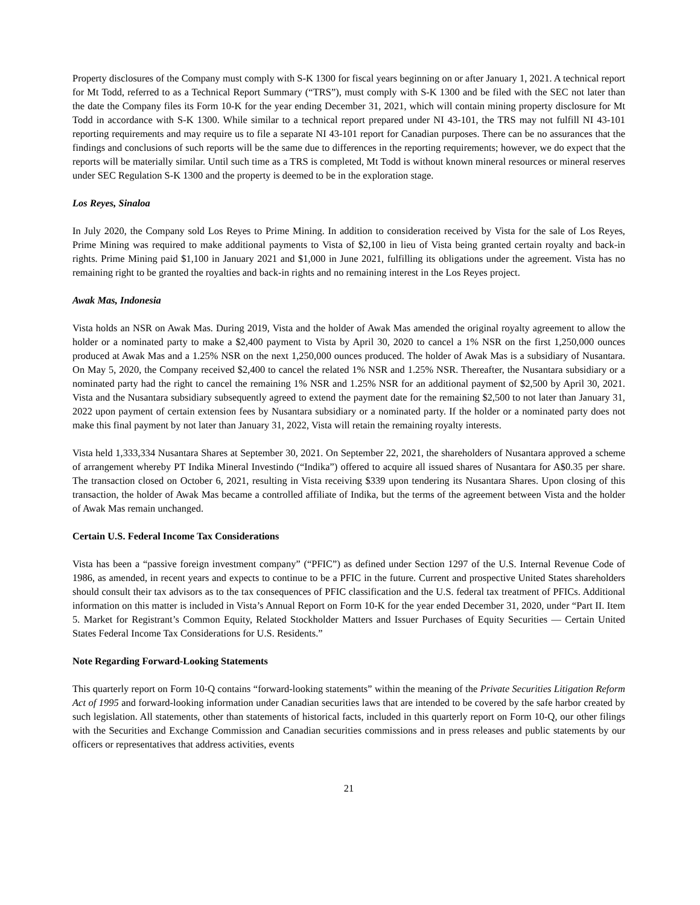Property disclosures of the Company must comply with S-K 1300 for fiscal years beginning on or after January 1, 2021. A technical report for Mt Todd, referred to as a Technical Report Summary (“TRS”), must comply with S-K 1300 and be filed with the SEC not later than the date the Company files its Form 10-K for the year ending December 31, 2021, which will contain mining property disclosure for Mt Todd in accordance with S-K 1300. While similar to a technical report prepared under NI 43-101, the TRS may not fulfill NI 43-101 reporting requirements and may require us to file a separate NI 43-101 report for Canadian purposes. There can be no assurances that the findings and conclusions of such reports will be the same due to differences in the reporting requirements; however, we do expect that the reports will be materially similar. Until such time as a TRS is completed, Mt Todd is without known mineral resources or mineral reserves under SEC Regulation S-K 1300 and the property is deemed to be in the exploration stage.
Los Reyes, Sinaloa
In July 2020, the Company sold Los Reyes to Prime Mining. In addition to consideration received by Vista for the sale of Los Reyes, Prime Mining was required to make additional payments to Vista of $2,100 in lieu of Vista being granted certain royalty and back-in rights. Prime Mining paid $1,100 in January 2021 and $1,000 in June 2021, fulfilling its obligations under the agreement. Vista has no remaining right to be granted the royalties and back-in rights and no remaining interest in the Los Reyes project.
Awak Mas, Indonesia
Vista holds an NSR on Awak Mas. During 2019, Vista and the holder of Awak Mas amended the original royalty agreement to allow the holder or a nominated party to make a $2,400 payment to Vista by April 30, 2020 to cancel a 1% NSR on the first 1,250,000 ounces produced at Awak Mas and a 1.25% NSR on the next 1,250,000 ounces produced. The holder of Awak Mas is a subsidiary of Nusantara. On May 5, 2020, the Company received $2,400 to cancel the related 1% NSR and 1.25% NSR. Thereafter, the Nusantara subsidiary or a nominated party had the right to cancel the remaining 1% NSR and 1.25% NSR for an additional payment of $2,500 by April 30, 2021. Vista and the Nusantara subsidiary subsequently agreed to extend the payment date for the remaining $2,500 to not later than January 31, 2022 upon payment of certain extension fees by Nusantara subsidiary or a nominated party. If the holder or a nominated party does not make this final payment by not later than January 31, 2022, Vista will retain the remaining royalty interests.
Vista held 1,333,334 Nusantara Shares at September 30, 2021. On September 22, 2021, the shareholders of Nusantara approved a scheme of arrangement whereby PT Indika Mineral Investindo (“Indika”) offered to acquire all issued shares of Nusantara for A$0.35 per share. The transaction closed on October 6, 2021, resulting in Vista receiving $339 upon tendering its Nusantara Shares. Upon closing of this transaction, the holder of Awak Mas became a controlled affiliate of Indika, but the terms of the agreement between Vista and the holder of Awak Mas remain unchanged.
Certain U.S. Federal Income Tax Considerations
Vista has been a “passive foreign investment company” (“PFIC”) as defined under Section 1297 of the U.S. Internal Revenue Code of 1986, as amended, in recent years and expects to continue to be a PFIC in the future. Current and prospective United States shareholders should consult their tax advisors as to the tax consequences of PFIC classification and the U.S. federal tax treatment of PFICs. Additional information on this matter is included in Vista’s Annual Report on Form 10-K for the year ended December 31, 2020, under “Part II. Item 5. Market for Registrant’s Common Equity, Related Stockholder Matters and Issuer Purchases of Equity Securities — Certain United States Federal Income Tax Considerations for U.S. Residents.”
Note Regarding Forward-Looking Statements
This quarterly report on Form 10-Q contains “forward-looking statements” within the meaning of the Private Securities Litigation Reform Act of 1995 and forward-looking information under Canadian securities laws that are intended to be covered by the safe harbor created by such legislation. All statements, other than statements of historical facts, included in this quarterly report on Form 10-Q, our other filings with the Securities and Exchange Commission and Canadian securities commissions and in press releases and public statements by our officers or representatives that address activities, events
21